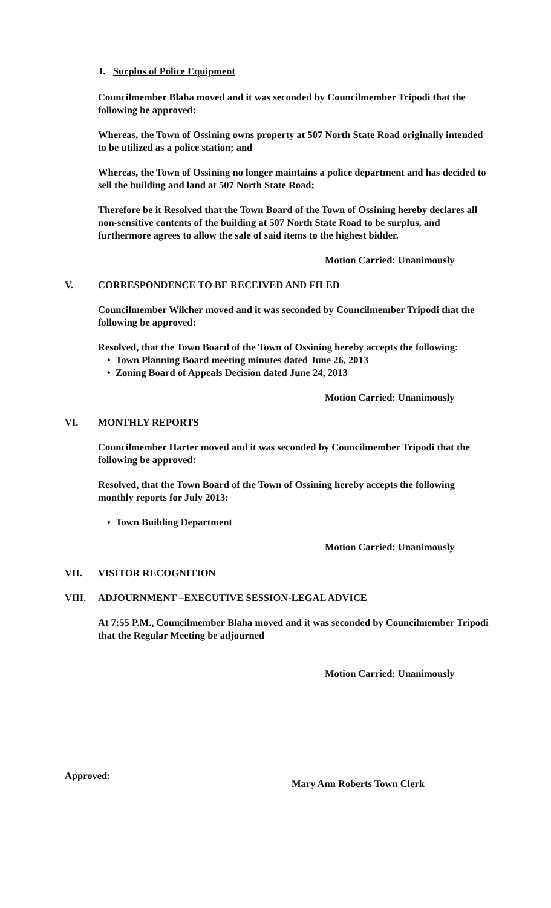J. Surplus of Police Equipment
Councilmember Blaha moved and it was seconded by Councilmember Tripodi that the following be approved:
Whereas, the Town of Ossining owns property at 507 North State Road originally intended to be utilized as a police station; and
Whereas, the Town of Ossining no longer maintains a police department and has decided to sell the building and land at 507 North State Road;
Therefore be it Resolved that the Town Board of the Town of Ossining hereby declares all non-sensitive contents of the building at 507 North State Road to be surplus, and furthermore agrees to allow the sale of said items to the highest bidder.
Motion Carried: Unanimously
V. CORRESPONDENCE TO BE RECEIVED AND FILED
Councilmember Wilcher moved and it was seconded by Councilmember Tripodi that the following be approved:
Resolved, that the Town Board of the Town of Ossining hereby accepts the following:
• Town Planning Board meeting minutes dated June 26, 2013
• Zoning Board of Appeals Decision dated June 24, 2013
Motion Carried: Unanimously
VI. MONTHLY REPORTS
Councilmember Harter moved and it was seconded by Councilmember Tripodi that the following be approved:
Resolved, that the Town Board of the Town of Ossining hereby accepts the following monthly reports for July 2013:
• Town Building Department
Motion Carried: Unanimously
VII. VISITOR RECOGNITION
VIII. ADJOURNMENT –EXECUTIVE SESSION-LEGAL ADVICE
At 7:55 P.M., Councilmember Blaha moved and it was seconded by Councilmember Tripodi that the Regular Meeting be adjourned
Motion Carried: Unanimously
Approved: Mary Ann Roberts Town Clerk